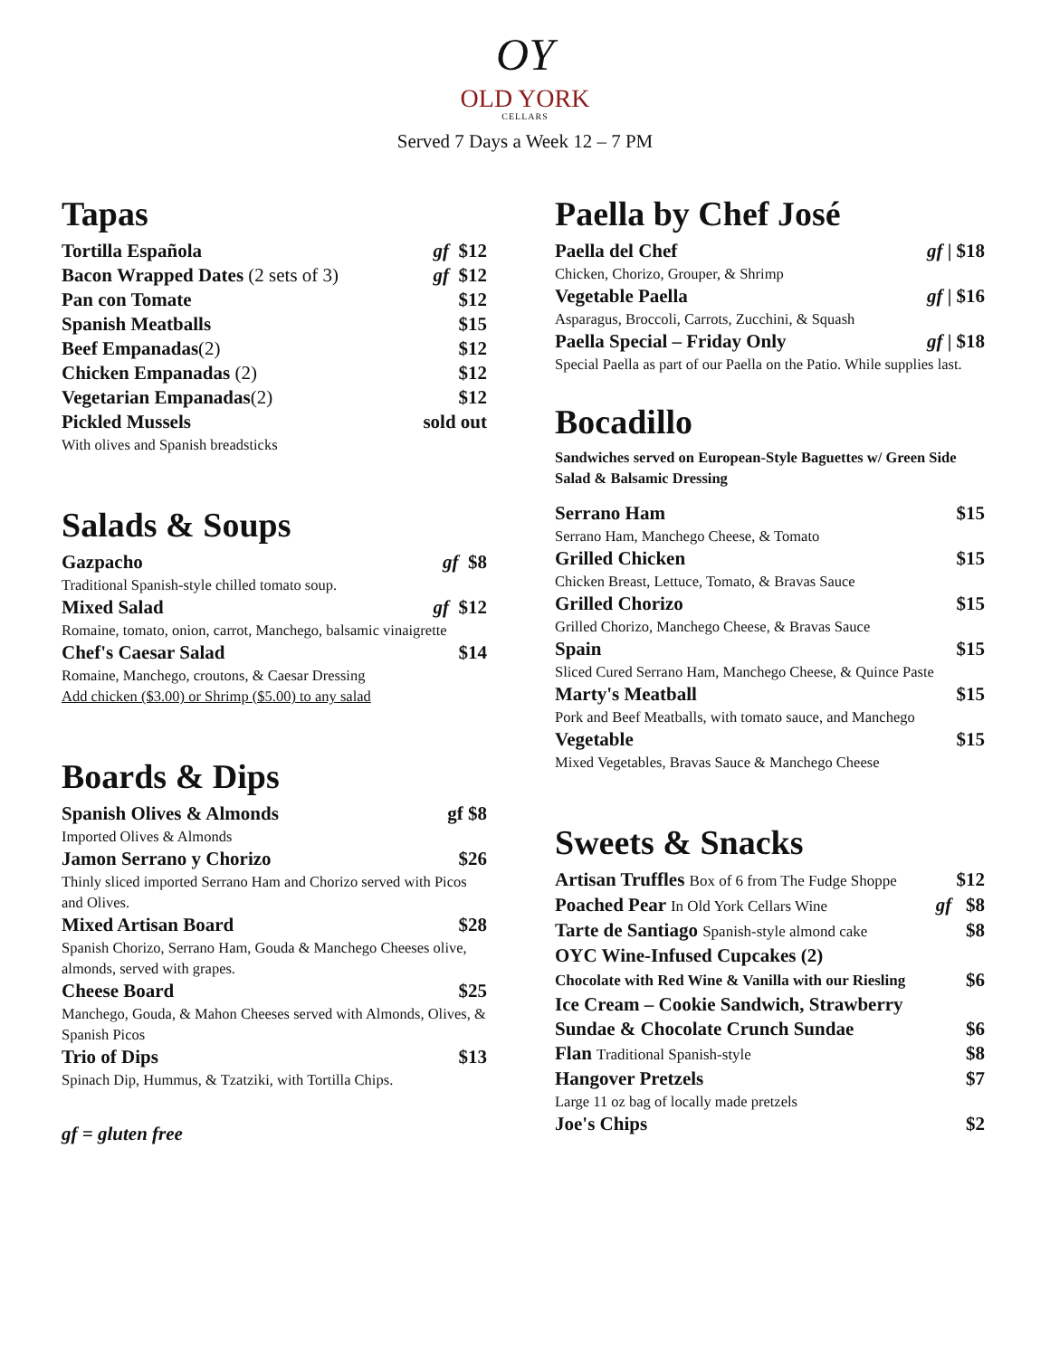OY
OLD YORK
CELLARS
Served 7 Days a Week 12 – 7 PM
Tapas
Tortilla Española gf $12
Bacon Wrapped Dates (2 sets of 3)
gf $12
Pan con Tomate $12
Spanish Meatballs $15
Beef Empanadas(2) $12
Chicken Empanadas (2) $12
Vegetarian Empanadas(2) $12
Pickled Mussels sold out
With olives and Spanish breadsticks
Salads & Soups
Gazpacho gf $8
Traditional Spanish-style chilled tomato soup.
Mixed Salad gf $12
Romaine, tomato, onion, carrot, Manchego, balsamic vinaigrette
Chef's Caesar Salad $14
Romaine, Manchego, croutons, & Caesar Dressing
Add chicken ($3.00) or Shrimp ($5.00) to any salad
Boards & Dips
Spanish Olives & Almonds gf $8
Imported Olives & Almonds
Jamon Serrano y Chorizo $26
Thinly sliced imported Serrano Ham and Chorizo served with Picos and Olives.
Mixed Artisan Board $28
Spanish Chorizo, Serrano Ham, Gouda & Manchego Cheeses olive, almonds, served with grapes.
Cheese Board $25
Manchego, Gouda, & Mahon Cheeses served with Almonds, Olives, & Spanish Picos
Trio of Dips $13
Spinach Dip, Hummus, & Tzatziki, with Tortilla Chips.
gf = gluten free
Paella by Chef José
Paella del Chef gf | $18
Chicken, Chorizo, Grouper, & Shrimp
Vegetable Paella gf | $16
Asparagus, Broccoli, Carrots, Zucchini, & Squash
Paella Special – Friday Only gf | $18
Special Paella as part of our Paella on the Patio. While supplies last.
Bocadillo
Sandwiches served on European-Style Baguettes w/ Green Side Salad & Balsamic Dressing
Serrano Ham $15
Serrano Ham, Manchego Cheese, & Tomato
Grilled Chicken $15
Chicken Breast, Lettuce, Tomato, & Bravas Sauce
Grilled Chorizo $15
Grilled Chorizo, Manchego Cheese, & Bravas Sauce
Spain $15
Sliced Cured Serrano Ham, Manchego Cheese, & Quince Paste
Marty's Meatball $15
Pork and Beef Meatballs, with tomato sauce, and Manchego
Vegetable $15
Mixed Vegetables, Bravas Sauce & Manchego Cheese
Sweets & Snacks
Artisan Truffles Box of 6 from The Fudge Shoppe
$12
Poached Pear In Old York Cellars Wine
gf $8
Tarte de Santiago Spanish-style almond cake
$8
OYC Wine-Infused Cupcakes (2)
Chocolate with Red Wine & Vanilla with our Riesling
$6
Ice Cream – Cookie Sandwich, Strawberry Sundae & Chocolate Crunch Sundae
$6
Flan Traditional Spanish-style
$8
Hangover Pretzels $7
Large 11 oz bag of locally made pretzels
Joe's Chips $2